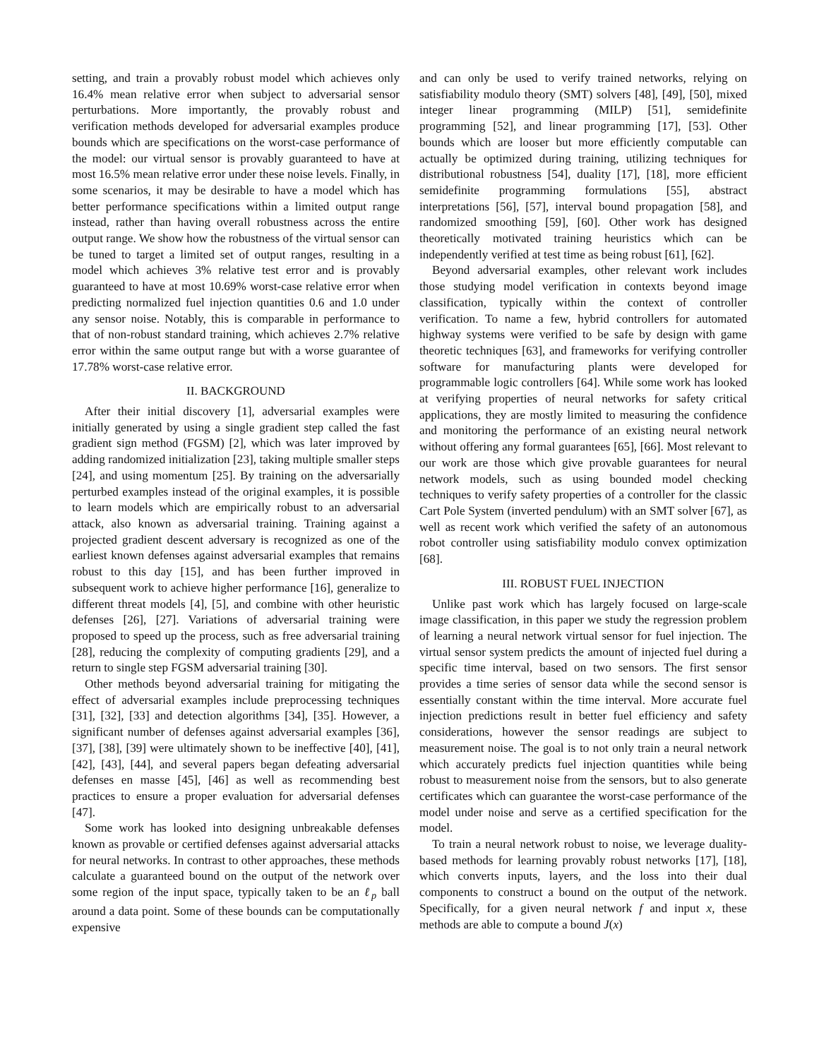setting, and train a provably robust model which achieves only 16.4% mean relative error when subject to adversarial sensor perturbations. More importantly, the provably robust and verification methods developed for adversarial examples produce bounds which are specifications on the worst-case performance of the model: our virtual sensor is provably guaranteed to have at most 16.5% mean relative error under these noise levels. Finally, in some scenarios, it may be desirable to have a model which has better performance specifications within a limited output range instead, rather than having overall robustness across the entire output range. We show how the robustness of the virtual sensor can be tuned to target a limited set of output ranges, resulting in a model which achieves 3% relative test error and is provably guaranteed to have at most 10.69% worst-case relative error when predicting normalized fuel injection quantities 0.6 and 1.0 under any sensor noise. Notably, this is comparable in performance to that of non-robust standard training, which achieves 2.7% relative error within the same output range but with a worse guarantee of 17.78% worst-case relative error.
II. BACKGROUND
After their initial discovery [1], adversarial examples were initially generated by using a single gradient step called the fast gradient sign method (FGSM) [2], which was later improved by adding randomized initialization [23], taking multiple smaller steps [24], and using momentum [25]. By training on the adversarially perturbed examples instead of the original examples, it is possible to learn models which are empirically robust to an adversarial attack, also known as adversarial training. Training against a projected gradient descent adversary is recognized as one of the earliest known defenses against adversarial examples that remains robust to this day [15], and has been further improved in subsequent work to achieve higher performance [16], generalize to different threat models [4], [5], and combine with other heuristic defenses [26], [27]. Variations of adversarial training were proposed to speed up the process, such as free adversarial training [28], reducing the complexity of computing gradients [29], and a return to single step FGSM adversarial training [30].
Other methods beyond adversarial training for mitigating the effect of adversarial examples include preprocessing techniques [31], [32], [33] and detection algorithms [34], [35]. However, a significant number of defenses against adversarial examples [36], [37], [38], [39] were ultimately shown to be ineffective [40], [41], [42], [43], [44], and several papers began defeating adversarial defenses en masse [45], [46] as well as recommending best practices to ensure a proper evaluation for adversarial defenses [47].
Some work has looked into designing unbreakable defenses known as provable or certified defenses against adversarial attacks for neural networks. In contrast to other approaches, these methods calculate a guaranteed bound on the output of the network over some region of the input space, typically taken to be an ℓ<sub>p</sub> ball around a data point. Some of these bounds can be computationally expensive
and can only be used to verify trained networks, relying on satisfiability modulo theory (SMT) solvers [48], [49], [50], mixed integer linear programming (MILP) [51], semidefinite programming [52], and linear programming [17], [53]. Other bounds which are looser but more efficiently computable can actually be optimized during training, utilizing techniques for distributional robustness [54], duality [17], [18], more efficient semidefinite programming formulations [55], abstract interpretations [56], [57], interval bound propagation [58], and randomized smoothing [59], [60]. Other work has designed theoretically motivated training heuristics which can be independently verified at test time as being robust [61], [62].
Beyond adversarial examples, other relevant work includes those studying model verification in contexts beyond image classification, typically within the context of controller verification. To name a few, hybrid controllers for automated highway systems were verified to be safe by design with game theoretic techniques [63], and frameworks for verifying controller software for manufacturing plants were developed for programmable logic controllers [64]. While some work has looked at verifying properties of neural networks for safety critical applications, they are mostly limited to measuring the confidence and monitoring the performance of an existing neural network without offering any formal guarantees [65], [66]. Most relevant to our work are those which give provable guarantees for neural network models, such as using bounded model checking techniques to verify safety properties of a controller for the classic Cart Pole System (inverted pendulum) with an SMT solver [67], as well as recent work which verified the safety of an autonomous robot controller using satisfiability modulo convex optimization [68].
III. ROBUST FUEL INJECTION
Unlike past work which has largely focused on large-scale image classification, in this paper we study the regression problem of learning a neural network virtual sensor for fuel injection. The virtual sensor system predicts the amount of injected fuel during a specific time interval, based on two sensors. The first sensor provides a time series of sensor data while the second sensor is essentially constant within the time interval. More accurate fuel injection predictions result in better fuel efficiency and safety considerations, however the sensor readings are subject to measurement noise. The goal is to not only train a neural network which accurately predicts fuel injection quantities while being robust to measurement noise from the sensors, but to also generate certificates which can guarantee the worst-case performance of the model under noise and serve as a certified specification for the model.
To train a neural network robust to noise, we leverage duality-based methods for learning provably robust networks [17], [18], which converts inputs, layers, and the loss into their dual components to construct a bound on the output of the network. Specifically, for a given neural network f and input x, these methods are able to compute a bound J(x)